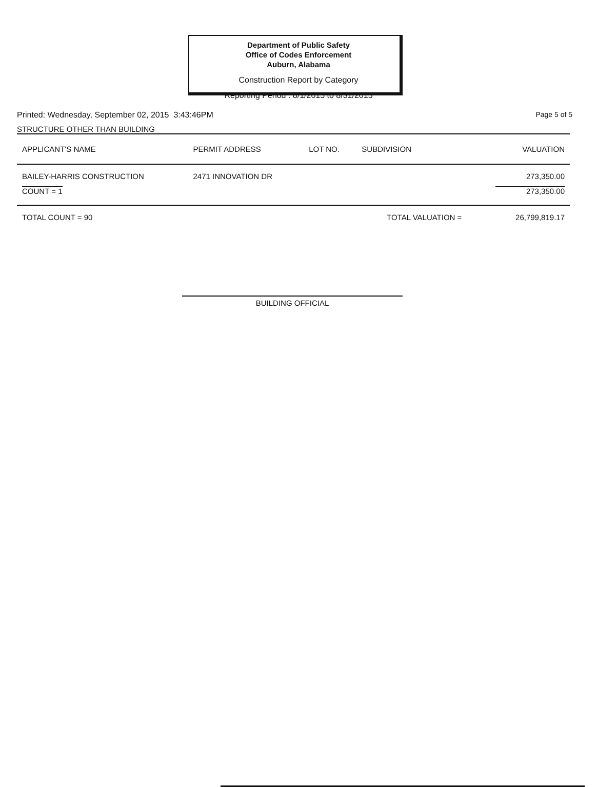Department of Public Safety
Office of Codes Enforcement
Auburn, Alabama
Construction Report by Category
Reporting Period : 8/1/2015 to 8/31/2015
Printed: Wednesday, September 02, 2015 3:43:46PM Page 5 of 5
STRUCTURE OTHER THAN BUILDING
| APPLICANT'S NAME | PERMIT ADDRESS | LOT NO. | SUBDIVISION | VALUATION |
| --- | --- | --- | --- | --- |
| BAILEY-HARRIS CONSTRUCTION | 2471 INNOVATION DR | | | 273,350.00 |
| COUNT = 1 | | | | 273,350.00 |
| TOTAL COUNT = 90 | | | TOTAL VALUATION = | 26,799,819.17 |
BUILDING OFFICIAL